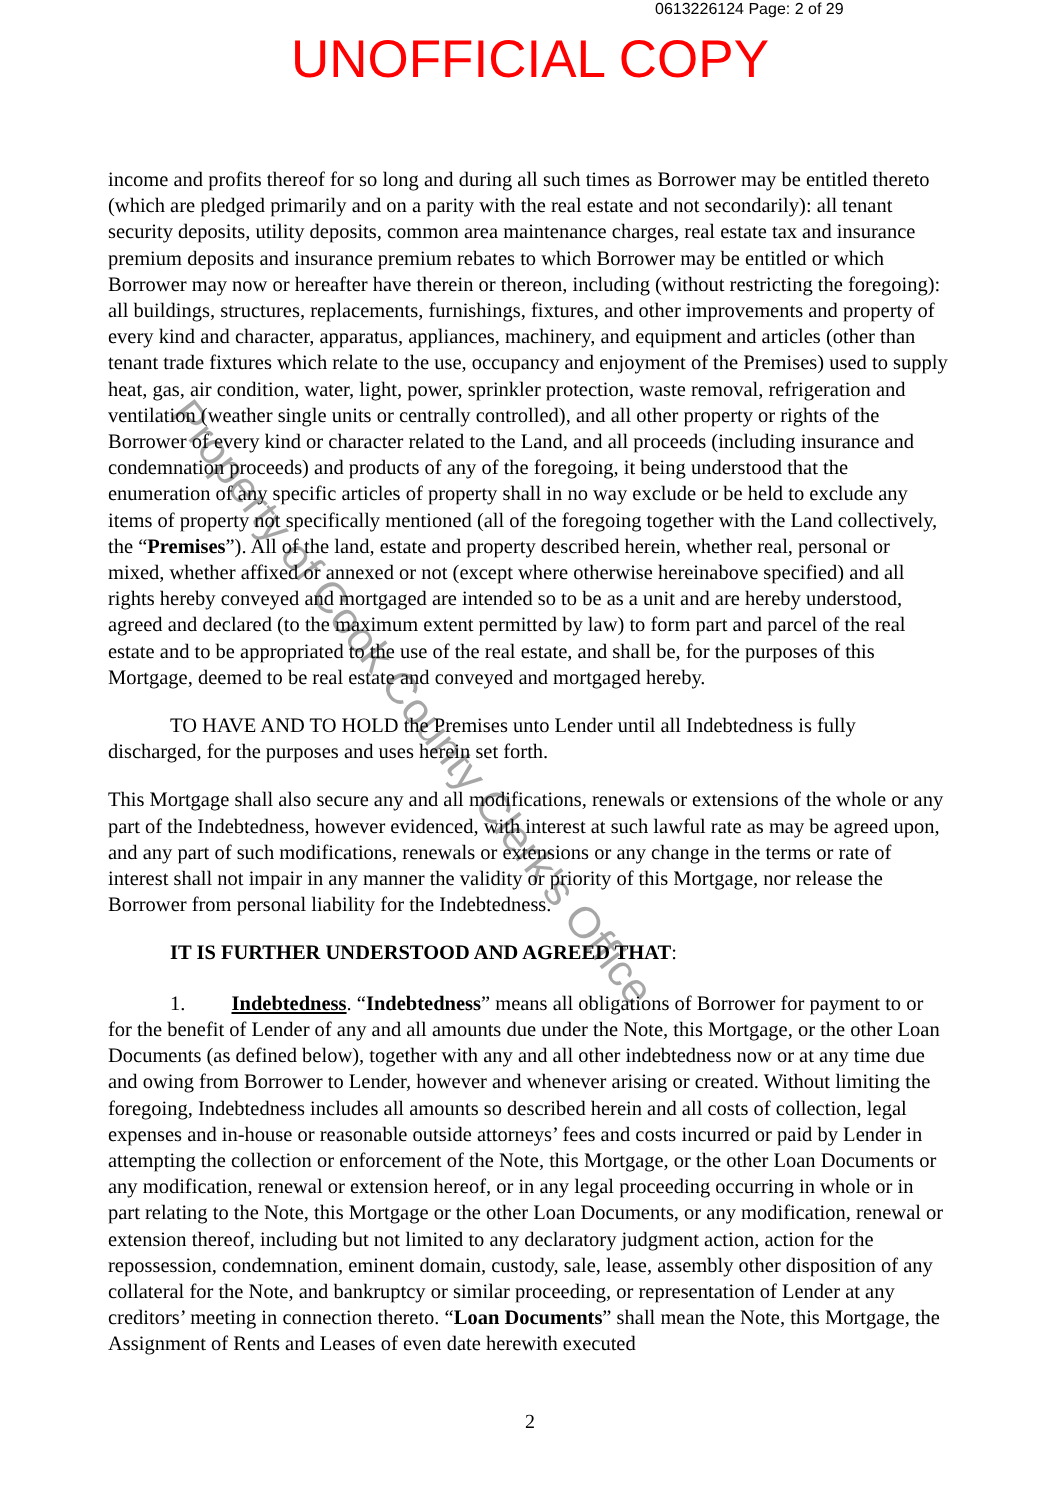0613226124 Page: 2 of 29
UNOFFICIAL COPY
income and profits thereof for so long and during all such times as Borrower may be entitled thereto (which are pledged primarily and on a parity with the real estate and not secondarily): all tenant security deposits, utility deposits, common area maintenance charges, real estate tax and insurance premium deposits and insurance premium rebates to which Borrower may be entitled or which Borrower may now or hereafter have therein or thereon, including (without restricting the foregoing): all buildings, structures, replacements, furnishings, fixtures, and other improvements and property of every kind and character, apparatus, appliances, machinery, and equipment and articles (other than tenant trade fixtures which relate to the use, occupancy and enjoyment of the Premises) used to supply heat, gas, air condition, water, light, power, sprinkler protection, waste removal, refrigeration and ventilation (weather single units or centrally controlled), and all other property or rights of the Borrower of every kind or character related to the Land, and all proceeds (including insurance and condemnation proceeds) and products of any of the foregoing, it being understood that the enumeration of any specific articles of property shall in no way exclude or be held to exclude any items of property not specifically mentioned (all of the foregoing together with the Land collectively, the “Premises”). All of the land, estate and property described herein, whether real, personal or mixed, whether affixed or annexed or not (except where otherwise hereinabove specified) and all rights hereby conveyed and mortgaged are intended so to be as a unit and are hereby understood, agreed and declared (to the maximum extent permitted by law) to form part and parcel of the real estate and to be appropriated to the use of the real estate, and shall be, for the purposes of this Mortgage, deemed to be real estate and conveyed and mortgaged hereby.
TO HAVE AND TO HOLD the Premises unto Lender until all Indebtedness is fully discharged, for the purposes and uses herein set forth.
This Mortgage shall also secure any and all modifications, renewals or extensions of the whole or any part of the Indebtedness, however evidenced, with interest at such lawful rate as may be agreed upon, and any part of such modifications, renewals or extensions or any change in the terms or rate of interest shall not impair in any manner the validity or priority of this Mortgage, nor release the Borrower from personal liability for the Indebtedness.
IT IS FURTHER UNDERSTOOD AND AGREED THAT:
1. Indebtedness. “Indebtedness” means all obligations of Borrower for payment to or for the benefit of Lender of any and all amounts due under the Note, this Mortgage, or the other Loan Documents (as defined below), together with any and all other indebtedness now or at any time due and owing from Borrower to Lender, however and whenever arising or created. Without limiting the foregoing, Indebtedness includes all amounts so described herein and all costs of collection, legal expenses and in-house or reasonable outside attorneys’ fees and costs incurred or paid by Lender in attempting the collection or enforcement of the Note, this Mortgage, or the other Loan Documents or any modification, renewal or extension hereof, or in any legal proceeding occurring in whole or in part relating to the Note, this Mortgage or the other Loan Documents, or any modification, renewal or extension thereof, including but not limited to any declaratory judgment action, action for the repossession, condemnation, eminent domain, custody, sale, lease, assembly other disposition of any collateral for the Note, and bankruptcy or similar proceeding, or representation of Lender at any creditors’ meeting in connection thereto. “Loan Documents” shall mean the Note, this Mortgage, the Assignment of Rents and Leases of even date herewith executed
Property of Cook County Clerk's Office
2